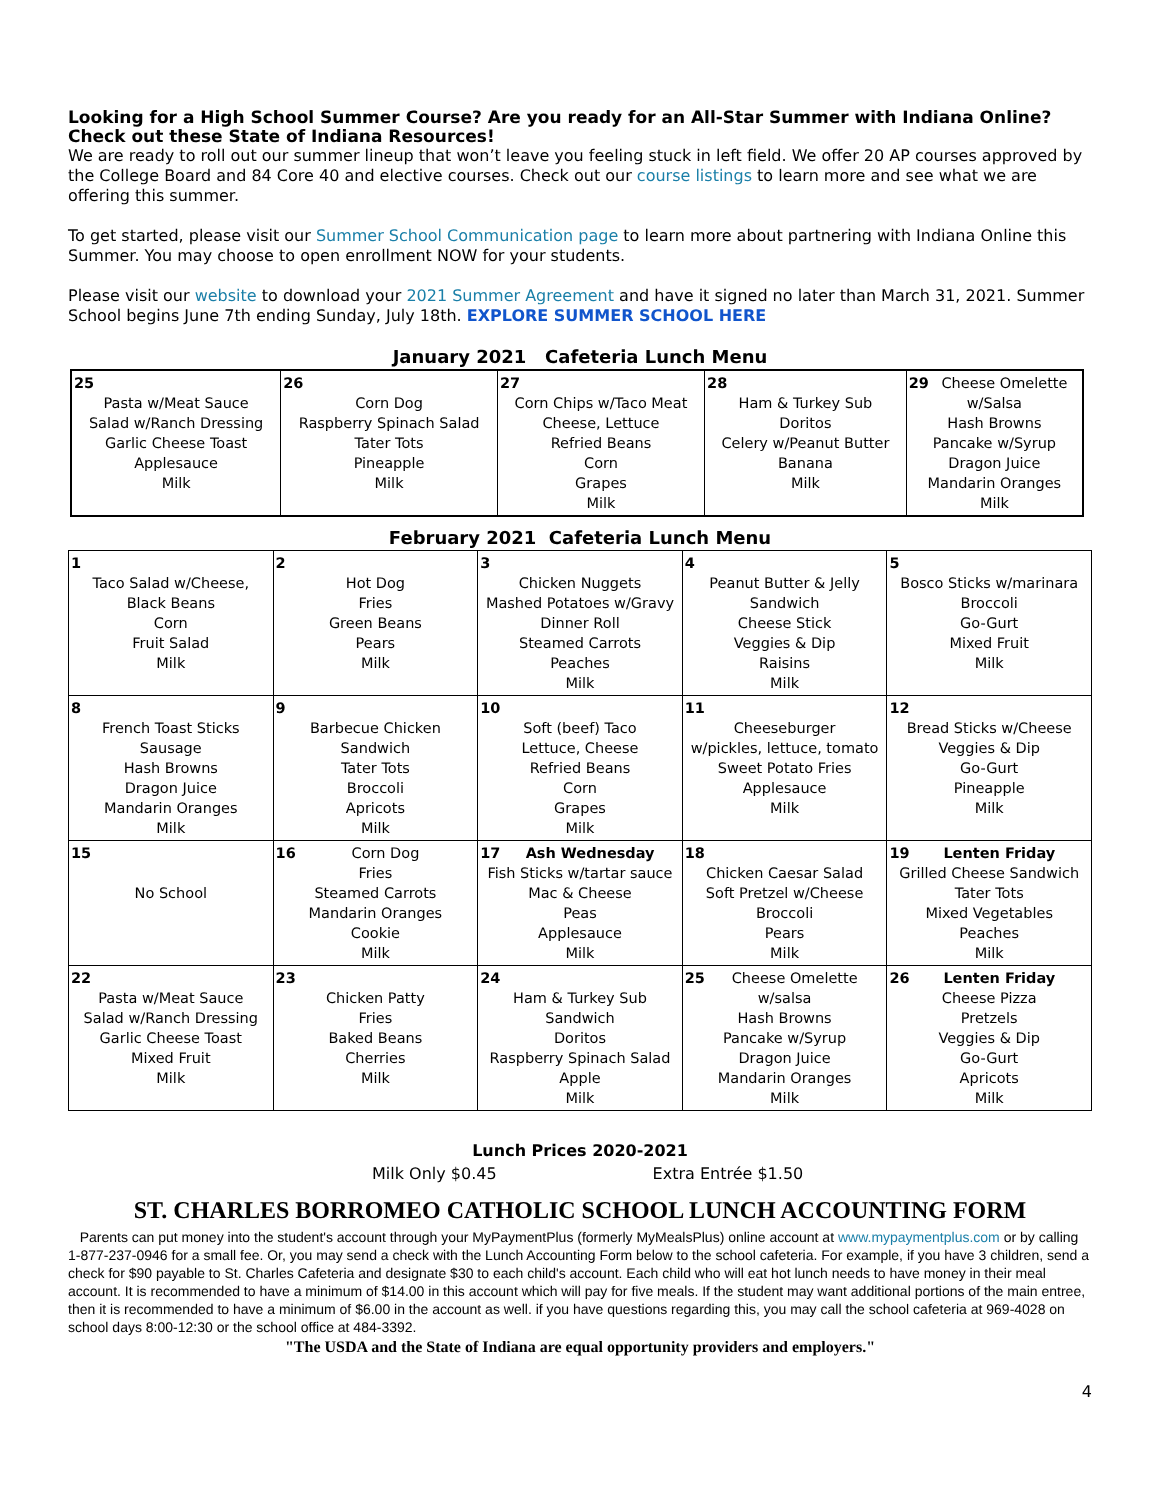Looking for a High School Summer Course? Are you ready for an All-Star Summer with Indiana Online? Check out these State of Indiana Resources!
We are ready to roll out our summer lineup that won’t leave you feeling stuck in left field. We offer 20 AP courses approved by the College Board and 84 Core 40 and elective courses. Check out our course listings to learn more and see what we are offering this summer.
To get started, please visit our Summer School Communication page to learn more about partnering with Indiana Online this Summer. You may choose to open enrollment NOW for your students.
Please visit our website to download your 2021 Summer Agreement and have it signed no later than March 31, 2021. Summer School begins June 7th ending Sunday, July 18th. EXPLORE SUMMER SCHOOL HERE
January 2021 Cafeteria Lunch Menu
| 25 Pasta w/Meat Sauce Salad w/Ranch Dressing Garlic Cheese Toast Applesauce Milk | 26 Corn Dog Raspberry Spinach Salad Tater Tots Pineapple Milk | 27 Corn Chips w/Taco Meat Cheese, Lettuce Refried Beans Corn Grapes Milk | 28 Ham & Turkey Sub Doritos Celery w/Peanut Butter Banana Milk | 29 Cheese Omelette w/Salsa Hash Browns Pancake w/Syrup Dragon Juice Mandarin Oranges Milk |
February 2021 Cafeteria Lunch Menu
| 1 Taco Salad w/Cheese, Black Beans Corn Fruit Salad Milk | 2 Hot Dog Fries Green Beans Pears Milk | 3 Chicken Nuggets Mashed Potatoes w/Gravy Dinner Roll Steamed Carrots Peaches Milk | 4 Peanut Butter & Jelly Sandwich Cheese Stick Veggies & Dip Raisins Milk | 5 Bosco Sticks w/marinara Broccoli Go-Gurt Mixed Fruit Milk |
| 8 French Toast Sticks Sausage Hash Browns Dragon Juice Mandarin Oranges Milk | 9 Barbecue Chicken Sandwich Tater Tots Broccoli Apricots Milk | 10 Soft (beef) Taco Lettuce, Cheese Refried Beans Corn Grapes Milk | 11 Cheeseburger w/pickles, lettuce, tomato Sweet Potato Fries Applesauce Milk | 12 Bread Sticks w/Cheese Veggies & Dip Go-Gurt Pineapple Milk |
| 15 No School | 16 Corn Dog Fries Steamed Carrots Mandarin Oranges Cookie Milk | 17 Ash Wednesday Fish Sticks w/tartar sauce Mac & Cheese Peas Applesauce Milk | 18 Chicken Caesar Salad Soft Pretzel w/Cheese Broccoli Pears Milk | 19 Lenten Friday Grilled Cheese Sandwich Tater Tots Mixed Vegetables Peaches Milk |
| 22 Pasta w/Meat Sauce Salad w/Ranch Dressing Garlic Cheese Toast Mixed Fruit Milk | 23 Chicken Patty Fries Baked Beans Cherries Milk | 24 Ham & Turkey Sub Sandwich Doritos Raspberry Spinach Salad Apple Milk | 25 Cheese Omelette w/salsa Hash Browns Pancake w/Syrup Dragon Juice Mandarin Oranges Milk | 26 Lenten Friday Cheese Pizza Pretzels Veggies & Dip Go-Gurt Apricots Milk |
Lunch Prices 2020-2021
Milk Only $0.45 Extra Entrée $1.50
ST. CHARLES BORROMEO CATHOLIC SCHOOL LUNCH ACCOUNTING FORM
Parents can put money into the student's account through your MyPaymentPlus (formerly MyMealsPlus) online account at www.mypaymentplus.com or by calling 1-877-237-0946 for a small fee. Or, you may send a check with the Lunch Accounting Form below to the school cafeteria. For example, if you have 3 children, send a check for $90 payable to St. Charles Cafeteria and designate $30 to each child's account. Each child who will eat hot lunch needs to have money in their meal account. It is recommended to have a minimum of $14.00 in this account which will pay for five meals. If the student may want additional portions of the main entree, then it is recommended to have a minimum of $6.00 in the account as well. if you have questions regarding this, you may call the school cafeteria at 969-4028 on school days 8:00-12:30 or the school office at 484-3392.
"The USDA and the State of Indiana are equal opportunity providers and employers."
4